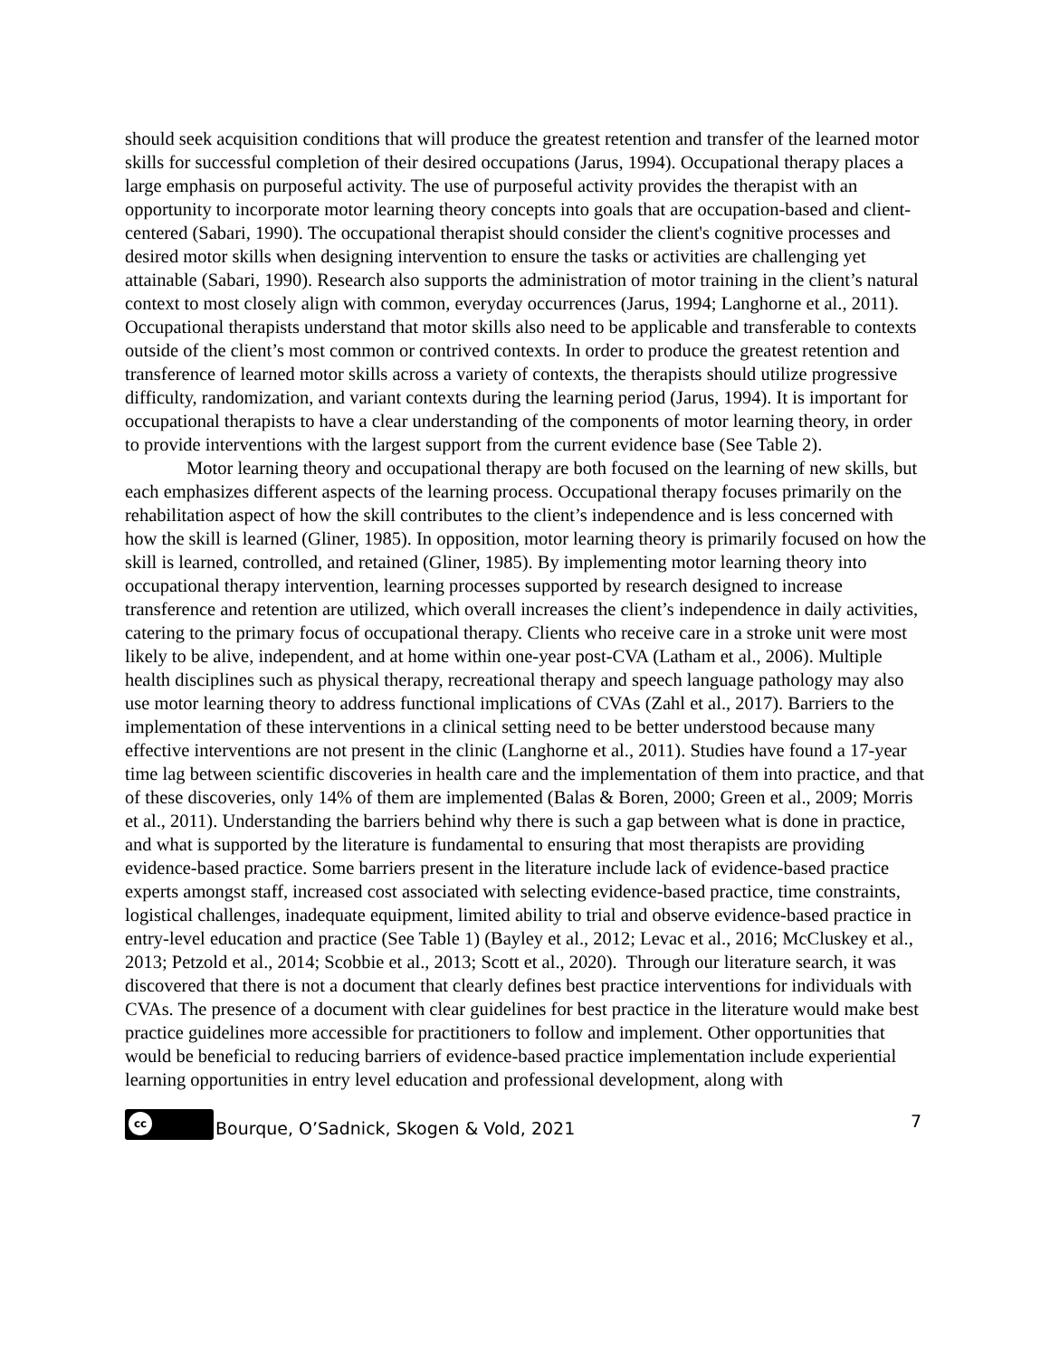should seek acquisition conditions that will produce the greatest retention and transfer of the learned motor skills for successful completion of their desired occupations (Jarus, 1994). Occupational therapy places a large emphasis on purposeful activity. The use of purposeful activity provides the therapist with an opportunity to incorporate motor learning theory concepts into goals that are occupation-based and client-centered (Sabari, 1990). The occupational therapist should consider the client's cognitive processes and desired motor skills when designing intervention to ensure the tasks or activities are challenging yet attainable (Sabari, 1990). Research also supports the administration of motor training in the client’s natural context to most closely align with common, everyday occurrences (Jarus, 1994; Langhorne et al., 2011). Occupational therapists understand that motor skills also need to be applicable and transferable to contexts outside of the client’s most common or contrived contexts. In order to produce the greatest retention and transference of learned motor skills across a variety of contexts, the therapists should utilize progressive difficulty, randomization, and variant contexts during the learning period (Jarus, 1994). It is important for occupational therapists to have a clear understanding of the components of motor learning theory, in order to provide interventions with the largest support from the current evidence base (See Table 2).
Motor learning theory and occupational therapy are both focused on the learning of new skills, but each emphasizes different aspects of the learning process. Occupational therapy focuses primarily on the rehabilitation aspect of how the skill contributes to the client’s independence and is less concerned with how the skill is learned (Gliner, 1985). In opposition, motor learning theory is primarily focused on how the skill is learned, controlled, and retained (Gliner, 1985). By implementing motor learning theory into occupational therapy intervention, learning processes supported by research designed to increase transference and retention are utilized, which overall increases the client’s independence in daily activities, catering to the primary focus of occupational therapy. Clients who receive care in a stroke unit were most likely to be alive, independent, and at home within one-year post-CVA (Latham et al., 2006). Multiple health disciplines such as physical therapy, recreational therapy and speech language pathology may also use motor learning theory to address functional implications of CVAs (Zahl et al., 2017). Barriers to the implementation of these interventions in a clinical setting need to be better understood because many effective interventions are not present in the clinic (Langhorne et al., 2011). Studies have found a 17-year time lag between scientific discoveries in health care and the implementation of them into practice, and that of these discoveries, only 14% of them are implemented (Balas & Boren, 2000; Green et al., 2009; Morris et al., 2011). Understanding the barriers behind why there is such a gap between what is done in practice, and what is supported by the literature is fundamental to ensuring that most therapists are providing evidence-based practice. Some barriers present in the literature include lack of evidence-based practice experts amongst staff, increased cost associated with selecting evidence-based practice, time constraints, logistical challenges, inadequate equipment, limited ability to trial and observe evidence-based practice in entry-level education and practice (See Table 1) (Bayley et al., 2012; Levac et al., 2016; McCluskey et al., 2013; Petzold et al., 2014; Scobbie et al., 2013; Scott et al., 2020). Through our literature search, it was discovered that there is not a document that clearly defines best practice interventions for individuals with CVAs. The presence of a document with clear guidelines for best practice in the literature would make best practice guidelines more accessible for practitioners to follow and implement. Other opportunities that would be beneficial to reducing barriers of evidence-based practice implementation include experiential learning opportunities in entry level education and professional development, along with
cc Bourque, O’Sadnick, Skogen & Vold, 2021 7